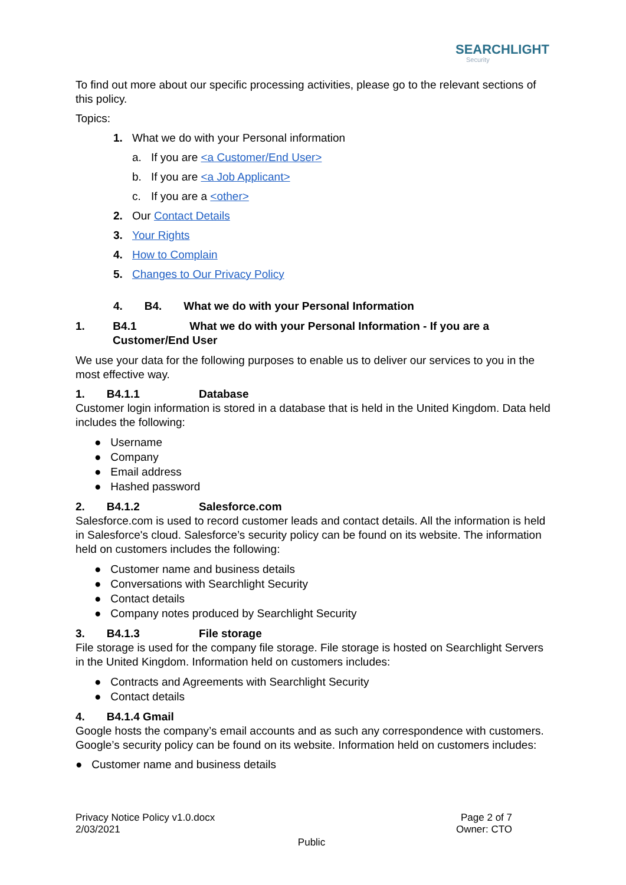SEARCHLIGHT
Security
To find out more about our specific processing activities, please go to the relevant sections of this policy.
Topics:
1. What we do with your Personal information
a. If you are <a Customer/End User>
b. If you are <a Job Applicant>
c. If you are a <other>
2. Our Contact Details
3. Your Rights
4. How to Complain
5. Changes to Our Privacy Policy
4. B4. What we do with your Personal Information
1. B4.1 What we do with your Personal Information - If you are a
Customer/End User
We use your data for the following purposes to enable us to deliver our services to you in the most effective way.
1. B4.1.1 Database
Customer login information is stored in a database that is held in the United Kingdom. Data held includes the following:
● Username
● Company
● Email address
● Hashed password
2. B4.1.2 Salesforce.com
Salesforce.com is used to record customer leads and contact details. All the information is held in Salesforce's cloud. Salesforce’s security policy can be found on its website. The information held on customers includes the following:
● Customer name and business details
● Conversations with Searchlight Security
● Contact details
● Company notes produced by Searchlight Security
3. B4.1.3 File storage
File storage is used for the company file storage. File storage is hosted on Searchlight Servers in the United Kingdom. Information held on customers includes:
● Contracts and Agreements with Searchlight Security
● Contact details
4. B4.1.4 Gmail
Google hosts the company’s email accounts and as such any correspondence with customers. Google’s security policy can be found on its website. Information held on customers includes:
● Customer name and business details
Privacy Notice Policy v1.0.docx
2/03/2021
Page 2 of 7
Owner: CTO
Public